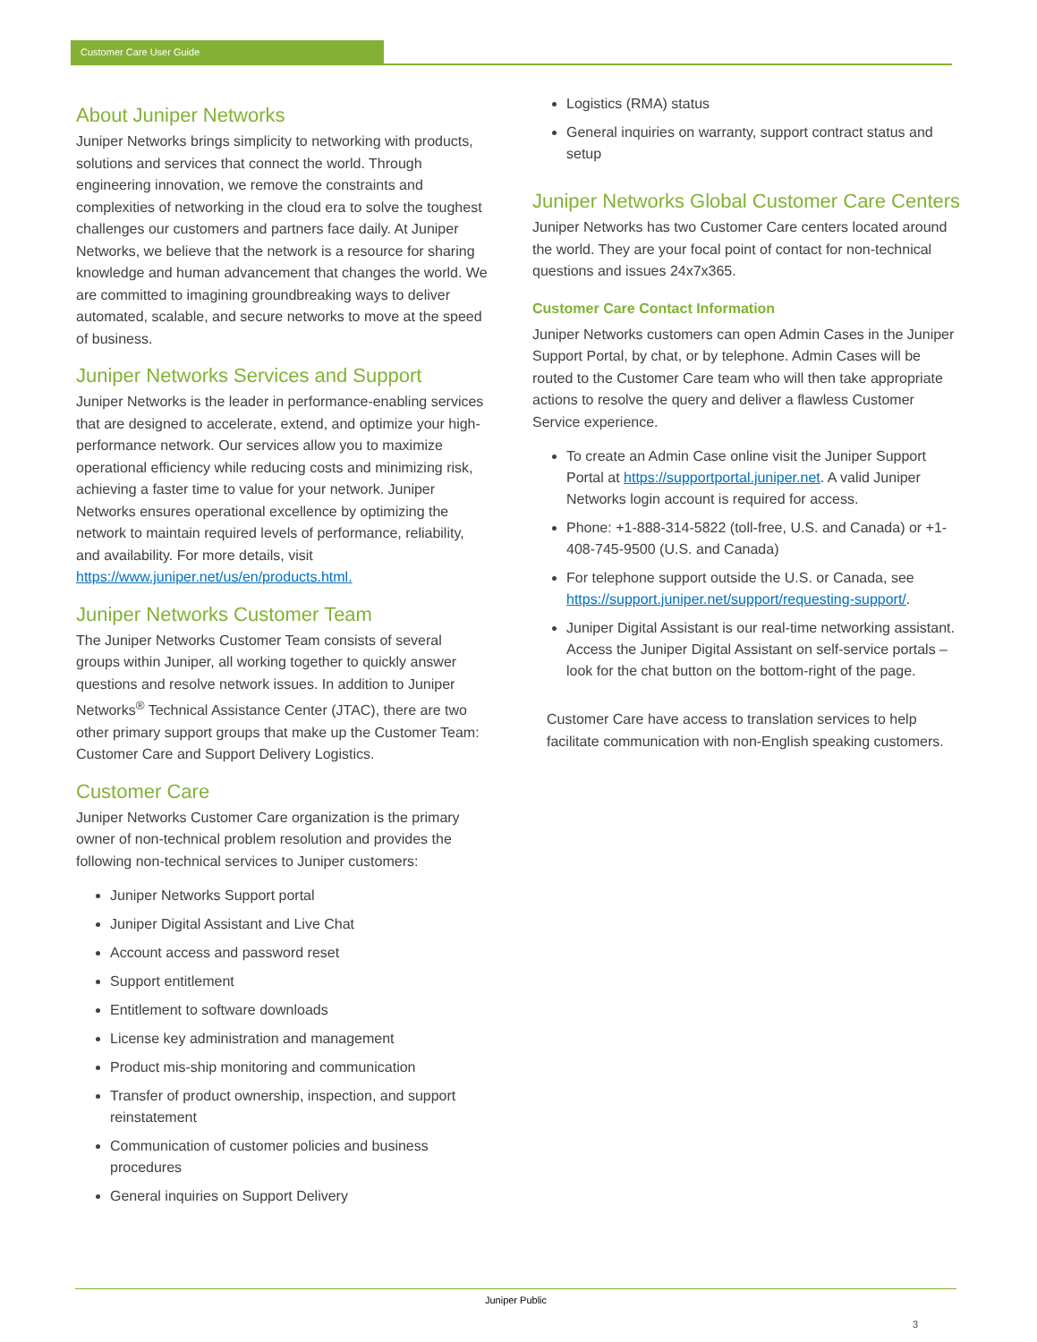Customer Care User Guide
About Juniper Networks
Juniper Networks brings simplicity to networking with products, solutions and services that connect the world. Through engineering innovation, we remove the constraints and complexities of networking in the cloud era to solve the toughest challenges our customers and partners face daily. At Juniper Networks, we believe that the network is a resource for sharing knowledge and human advancement that changes the world. We are committed to imagining groundbreaking ways to deliver automated, scalable, and secure networks to move at the speed of business.
Juniper Networks Services and Support
Juniper Networks is the leader in performance-enabling services that are designed to accelerate, extend, and optimize your high-performance network. Our services allow you to maximize operational efficiency while reducing costs and minimizing risk, achieving a faster time to value for your network. Juniper Networks ensures operational excellence by optimizing the network to maintain required levels of performance, reliability, and availability. For more details, visit https://www.juniper.net/us/en/products.html.
Juniper Networks Customer Team
The Juniper Networks Customer Team consists of several groups within Juniper, all working together to quickly answer questions and resolve network issues. In addition to Juniper Networks<sup>®</sup> Technical Assistance Center (JTAC), there are two other primary support groups that make up the Customer Team: Customer Care and Support Delivery Logistics.
Customer Care
Juniper Networks Customer Care organization is the primary owner of non-technical problem resolution and provides the following non-technical services to Juniper customers:
Juniper Networks Support portal
Juniper Digital Assistant and Live Chat
Account access and password reset
Support entitlement
Entitlement to software downloads
License key administration and management
Product mis-ship monitoring and communication
Transfer of product ownership, inspection, and support reinstatement
Communication of customer policies and business procedures
General inquiries on Support Delivery
Logistics (RMA) status
General inquiries on warranty, support contract status and setup
Juniper Networks Global Customer Care Centers
Juniper Networks has two Customer Care centers located around the world. They are your focal point of contact for non-technical questions and issues 24x7x365.
Customer Care Contact Information
Juniper Networks customers can open Admin Cases in the Juniper Support Portal, by chat, or by telephone. Admin Cases will be routed to the Customer Care team who will then take appropriate actions to resolve the query and deliver a flawless Customer Service experience.
To create an Admin Case online visit the Juniper Support Portal at https://supportportal.juniper.net. A valid Juniper Networks login account is required for access.
Phone: +1-888-314-5822 (toll-free, U.S. and Canada) or +1-408-745-9500 (U.S. and Canada)
For telephone support outside the U.S. or Canada, see https://support.juniper.net/support/requesting-support/.
Juniper Digital Assistant is our real-time networking assistant. Access the Juniper Digital Assistant on self-service portals – look for the chat button on the bottom-right of the page.
Customer Care have access to translation services to help facilitate communication with non-English speaking customers.
Juniper Public
3